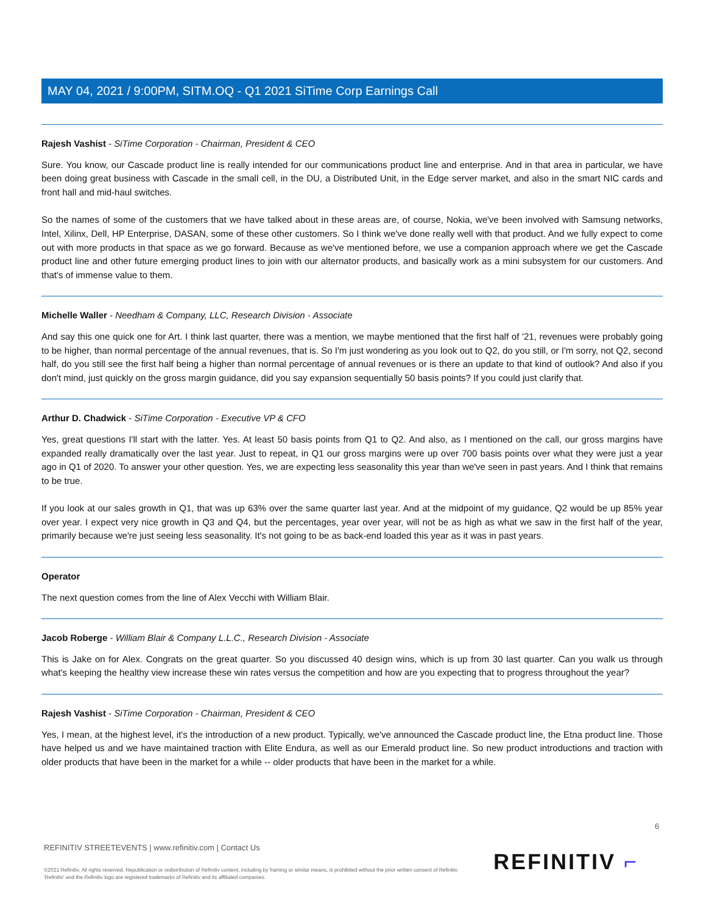MAY 04, 2021 / 9:00PM, SITM.OQ - Q1 2021 SiTime Corp Earnings Call
Rajesh Vashist - SiTime Corporation - Chairman, President & CEO
Sure. You know, our Cascade product line is really intended for our communications product line and enterprise. And in that area in particular, we have been doing great business with Cascade in the small cell, in the DU, a Distributed Unit, in the Edge server market, and also in the smart NIC cards and front hall and mid-haul switches.
So the names of some of the customers that we have talked about in these areas are, of course, Nokia, we've been involved with Samsung networks, Intel, Xilinx, Dell, HP Enterprise, DASAN, some of these other customers. So I think we've done really well with that product. And we fully expect to come out with more products in that space as we go forward. Because as we've mentioned before, we use a companion approach where we get the Cascade product line and other future emerging product lines to join with our alternator products, and basically work as a mini subsystem for our customers. And that's of immense value to them.
Michelle Waller - Needham & Company, LLC, Research Division - Associate
And say this one quick one for Art. I think last quarter, there was a mention, we maybe mentioned that the first half of '21, revenues were probably going to be higher, than normal percentage of the annual revenues, that is. So I'm just wondering as you look out to Q2, do you still, or I'm sorry, not Q2, second half, do you still see the first half being a higher than normal percentage of annual revenues or is there an update to that kind of outlook? And also if you don't mind, just quickly on the gross margin guidance, did you say expansion sequentially 50 basis points? If you could just clarify that.
Arthur D. Chadwick - SiTime Corporation - Executive VP & CFO
Yes, great questions I'll start with the latter. Yes. At least 50 basis points from Q1 to Q2. And also, as I mentioned on the call, our gross margins have expanded really dramatically over the last year. Just to repeat, in Q1 our gross margins were up over 700 basis points over what they were just a year ago in Q1 of 2020. To answer your other question. Yes, we are expecting less seasonality this year than we've seen in past years. And I think that remains to be true.
If you look at our sales growth in Q1, that was up 63% over the same quarter last year. And at the midpoint of my guidance, Q2 would be up 85% year over year. I expect very nice growth in Q3 and Q4, but the percentages, year over year, will not be as high as what we saw in the first half of the year, primarily because we're just seeing less seasonality. It's not going to be as back-end loaded this year as it was in past years.
Operator
The next question comes from the line of Alex Vecchi with William Blair.
Jacob Roberge - William Blair & Company L.L.C., Research Division - Associate
This is Jake on for Alex. Congrats on the great quarter. So you discussed 40 design wins, which is up from 30 last quarter. Can you walk us through what's keeping the healthy view increase these win rates versus the competition and how are you expecting that to progress throughout the year?
Rajesh Vashist - SiTime Corporation - Chairman, President & CEO
Yes, I mean, at the highest level, it's the introduction of a new product. Typically, we've announced the Cascade product line, the Etna product line. Those have helped us and we have maintained traction with Elite Endura, as well as our Emerald product line. So new product introductions and traction with older products that have been in the market for a while -- older products that have been in the market for a while.
6
REFINITIV STREETEVENTS | www.refinitiv.com | Contact Us
©2021 Refinitiv. All rights reserved. Republication or redistribution of Refinitiv content, including by framing or similar means, is prohibited without the prior written consent of Refinitiv. 'Refinitiv' and the Refinitiv logo are registered trademarks of Refinitiv and its affiliated companies.
REFINITIV ⌐